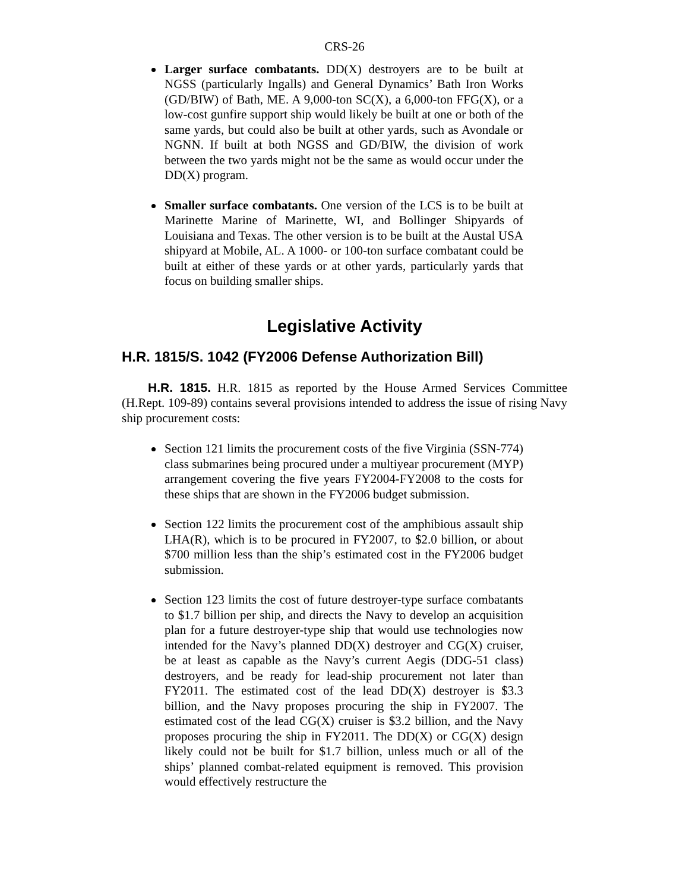CRS-26
Larger surface combatants. DD(X) destroyers are to be built at NGSS (particularly Ingalls) and General Dynamics’ Bath Iron Works (GD/BIW) of Bath, ME. A 9,000-ton SC(X), a 6,000-ton FFG(X), or a low-cost gunfire support ship would likely be built at one or both of the same yards, but could also be built at other yards, such as Avondale or NGNN. If built at both NGSS and GD/BIW, the division of work between the two yards might not be the same as would occur under the DD(X) program.
Smaller surface combatants. One version of the LCS is to be built at Marinette Marine of Marinette, WI, and Bollinger Shipyards of Louisiana and Texas. The other version is to be built at the Austal USA shipyard at Mobile, AL. A 1000- or 100-ton surface combatant could be built at either of these yards or at other yards, particularly yards that focus on building smaller ships.
Legislative Activity
H.R. 1815/S. 1042 (FY2006 Defense Authorization Bill)
H.R. 1815. H.R. 1815 as reported by the House Armed Services Committee (H.Rept. 109-89) contains several provisions intended to address the issue of rising Navy ship procurement costs:
Section 121 limits the procurement costs of the five Virginia (SSN-774) class submarines being procured under a multiyear procurement (MYP) arrangement covering the five years FY2004-FY2008 to the costs for these ships that are shown in the FY2006 budget submission.
Section 122 limits the procurement cost of the amphibious assault ship LHA(R), which is to be procured in FY2007, to $2.0 billion, or about $700 million less than the ship’s estimated cost in the FY2006 budget submission.
Section 123 limits the cost of future destroyer-type surface combatants to $1.7 billion per ship, and directs the Navy to develop an acquisition plan for a future destroyer-type ship that would use technologies now intended for the Navy’s planned DD(X) destroyer and CG(X) cruiser, be at least as capable as the Navy’s current Aegis (DDG-51 class) destroyers, and be ready for lead-ship procurement not later than FY2011. The estimated cost of the lead DD(X) destroyer is $3.3 billion, and the Navy proposes procuring the ship in FY2007. The estimated cost of the lead CG(X) cruiser is $3.2 billion, and the Navy proposes procuring the ship in FY2011. The DD(X) or CG(X) design likely could not be built for $1.7 billion, unless much or all of the ships’ planned combat-related equipment is removed. This provision would effectively restructure the